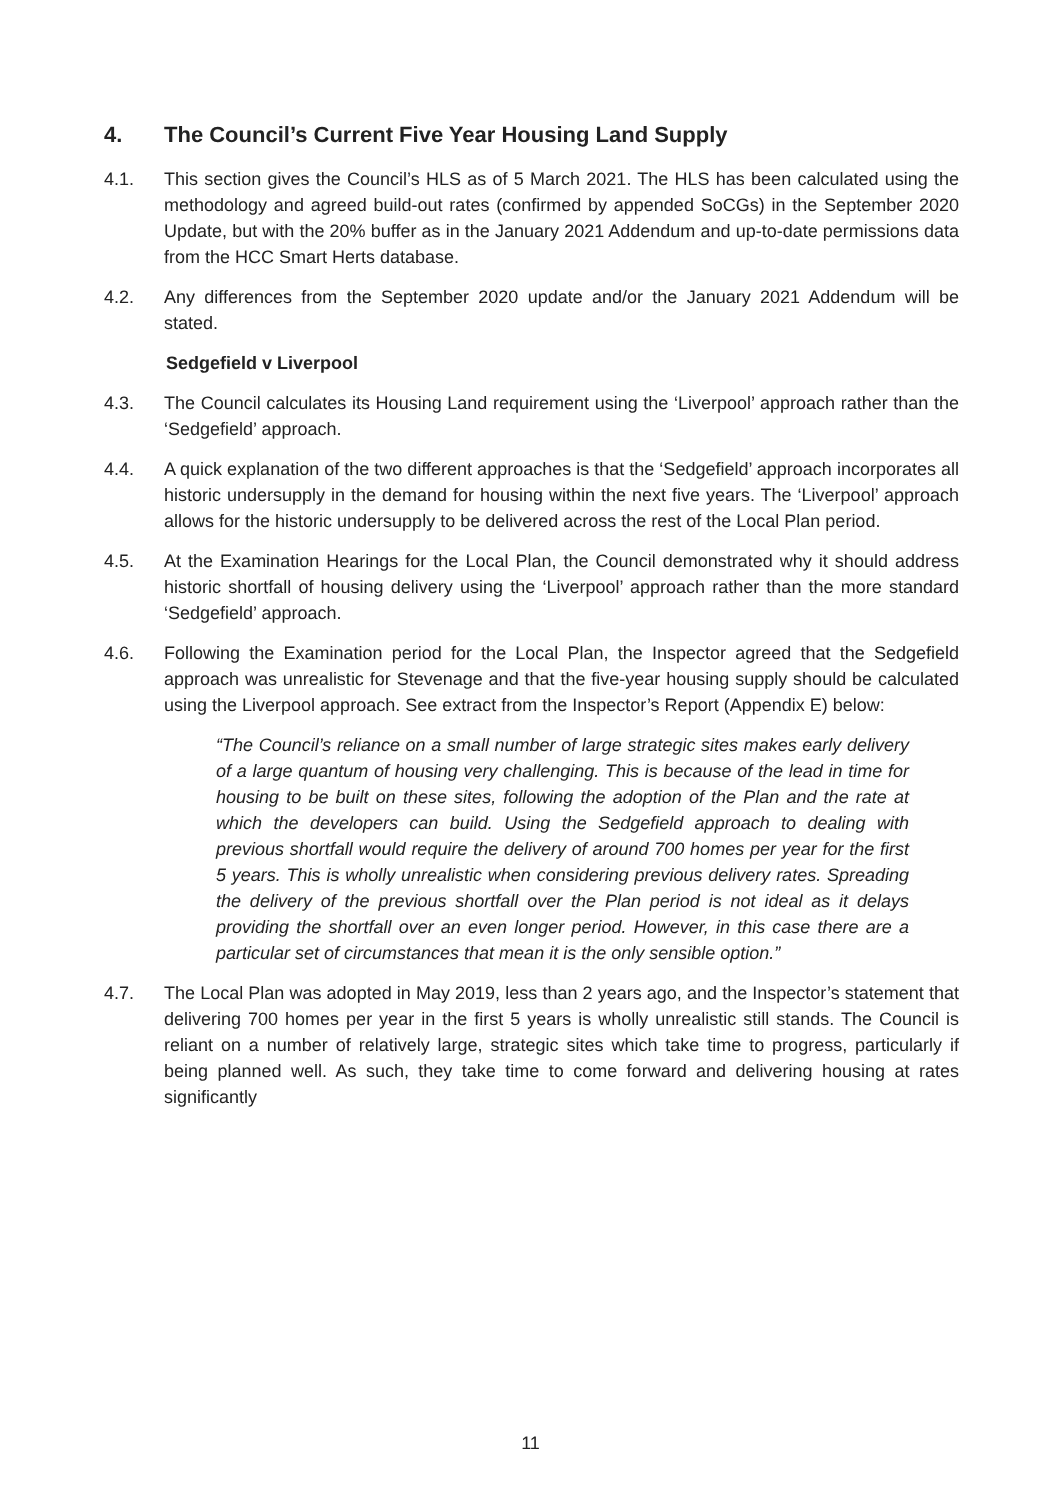4. The Council’s Current Five Year Housing Land Supply
4.1. This section gives the Council’s HLS as of 5 March 2021. The HLS has been calculated using the methodology and agreed build-out rates (confirmed by appended SoCGs) in the September 2020 Update, but with the 20% buffer as in the January 2021 Addendum and up-to-date permissions data from the HCC Smart Herts database.
4.2. Any differences from the September 2020 update and/or the January 2021 Addendum will be stated.
Sedgefield v Liverpool
4.3. The Council calculates its Housing Land requirement using the ‘Liverpool’ approach rather than the ‘Sedgefield’ approach.
4.4. A quick explanation of the two different approaches is that the ‘Sedgefield’ approach incorporates all historic undersupply in the demand for housing within the next five years. The ‘Liverpool’ approach allows for the historic undersupply to be delivered across the rest of the Local Plan period.
4.5. At the Examination Hearings for the Local Plan, the Council demonstrated why it should address historic shortfall of housing delivery using the ‘Liverpool’ approach rather than the more standard ‘Sedgefield’ approach.
4.6. Following the Examination period for the Local Plan, the Inspector agreed that the Sedgefield approach was unrealistic for Stevenage and that the five-year housing supply should be calculated using the Liverpool approach. See extract from the Inspector’s Report (Appendix E) below:
“The Council’s reliance on a small number of large strategic sites makes early delivery of a large quantum of housing very challenging. This is because of the lead in time for housing to be built on these sites, following the adoption of the Plan and the rate at which the developers can build. Using the Sedgefield approach to dealing with previous shortfall would require the delivery of around 700 homes per year for the first 5 years. This is wholly unrealistic when considering previous delivery rates. Spreading the delivery of the previous shortfall over the Plan period is not ideal as it delays providing the shortfall over an even longer period. However, in this case there are a particular set of circumstances that mean it is the only sensible option.”
4.7. The Local Plan was adopted in May 2019, less than 2 years ago, and the Inspector’s statement that delivering 700 homes per year in the first 5 years is wholly unrealistic still stands. The Council is reliant on a number of relatively large, strategic sites which take time to progress, particularly if being planned well. As such, they take time to come forward and delivering housing at rates significantly
11